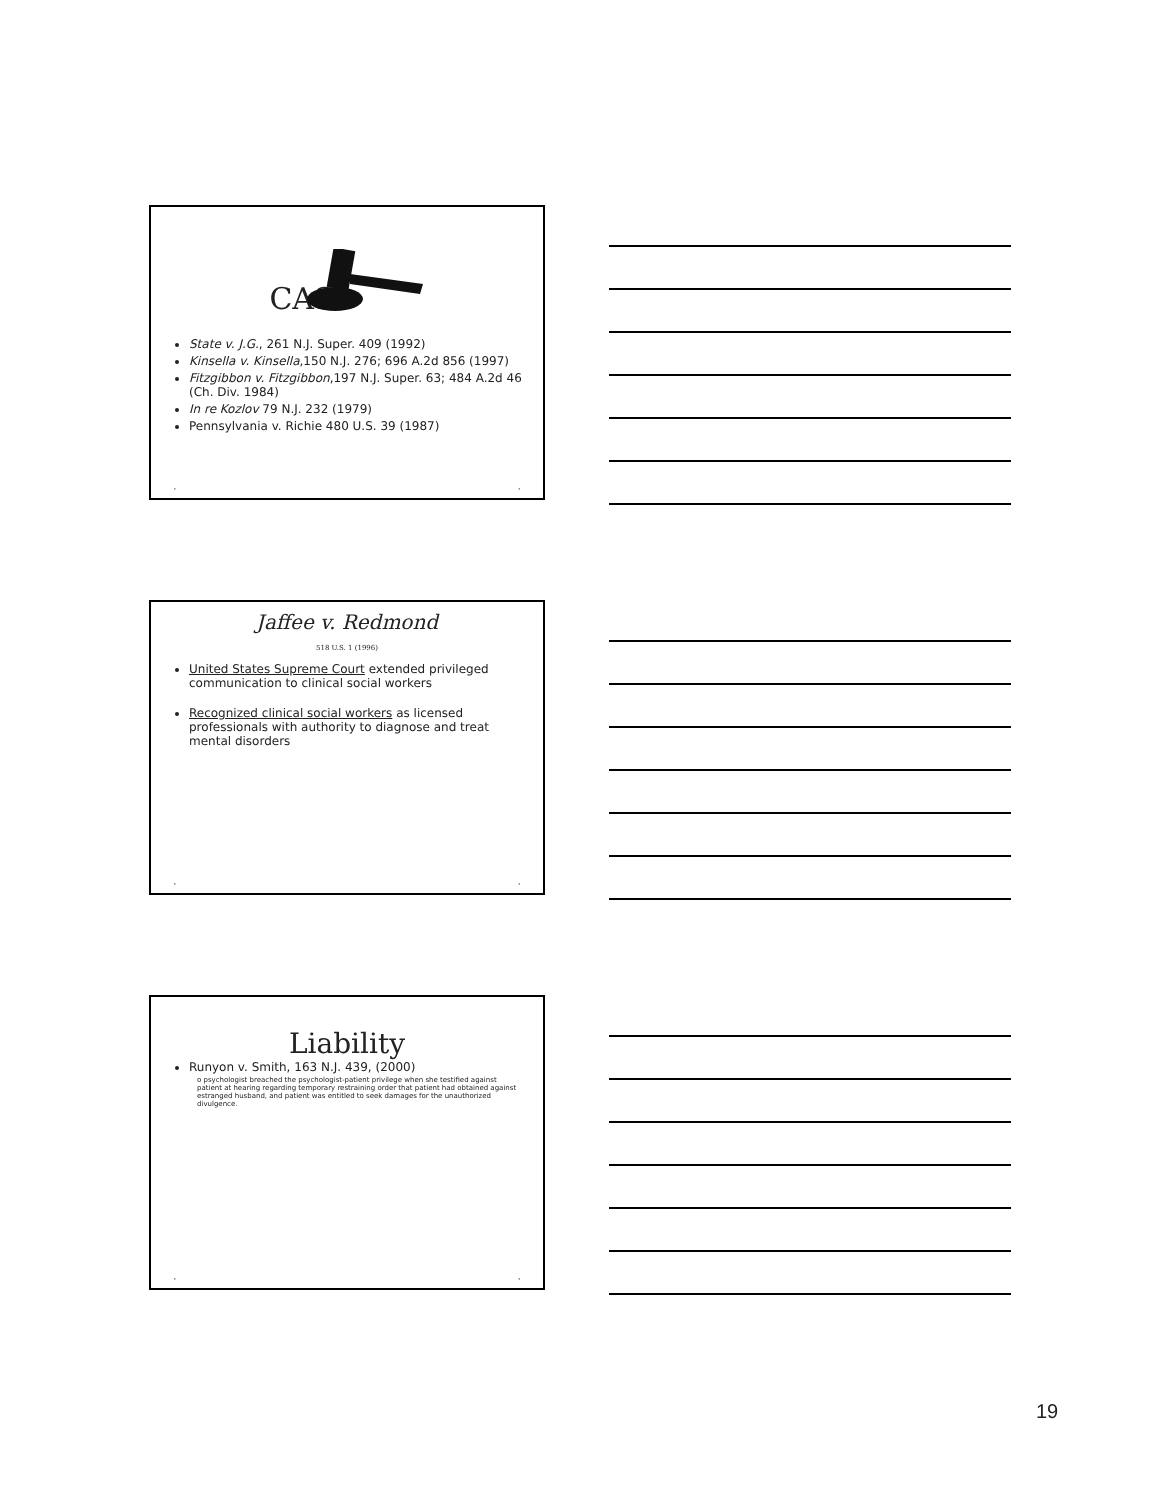CAS
State v. J.G., 261 N.J. Super. 409 (1992)
Kinsella v. Kinsella,150 N.J. 276; 696 A.2d 856 (1997)
Fitzgibbon v. Fitzgibbon,197 N.J. Super. 63; 484 A.2d 46 (Ch. Div. 1984)
In re Kozlov 79 N.J. 232 (1979)
Pennsylvania v. Richie 480 U.S. 39 (1987)
• •
Jaffee v. Redmond
518 U.S. 1 (1996)
United States Supreme Court extended privileged communication to clinical social workers
Recognized clinical social workers as licensed professionals with authority to diagnose and treat mental disorders
• •
Liability
Runyon v. Smith, 163 N.J. 439, (2000)
o psychologist breached the psychologist-patient privilege when she testified against patient at hearing regarding temporary restraining order that patient had obtained against estranged husband, and patient was entitled to seek damages for the unauthorized divulgence.
• •
19